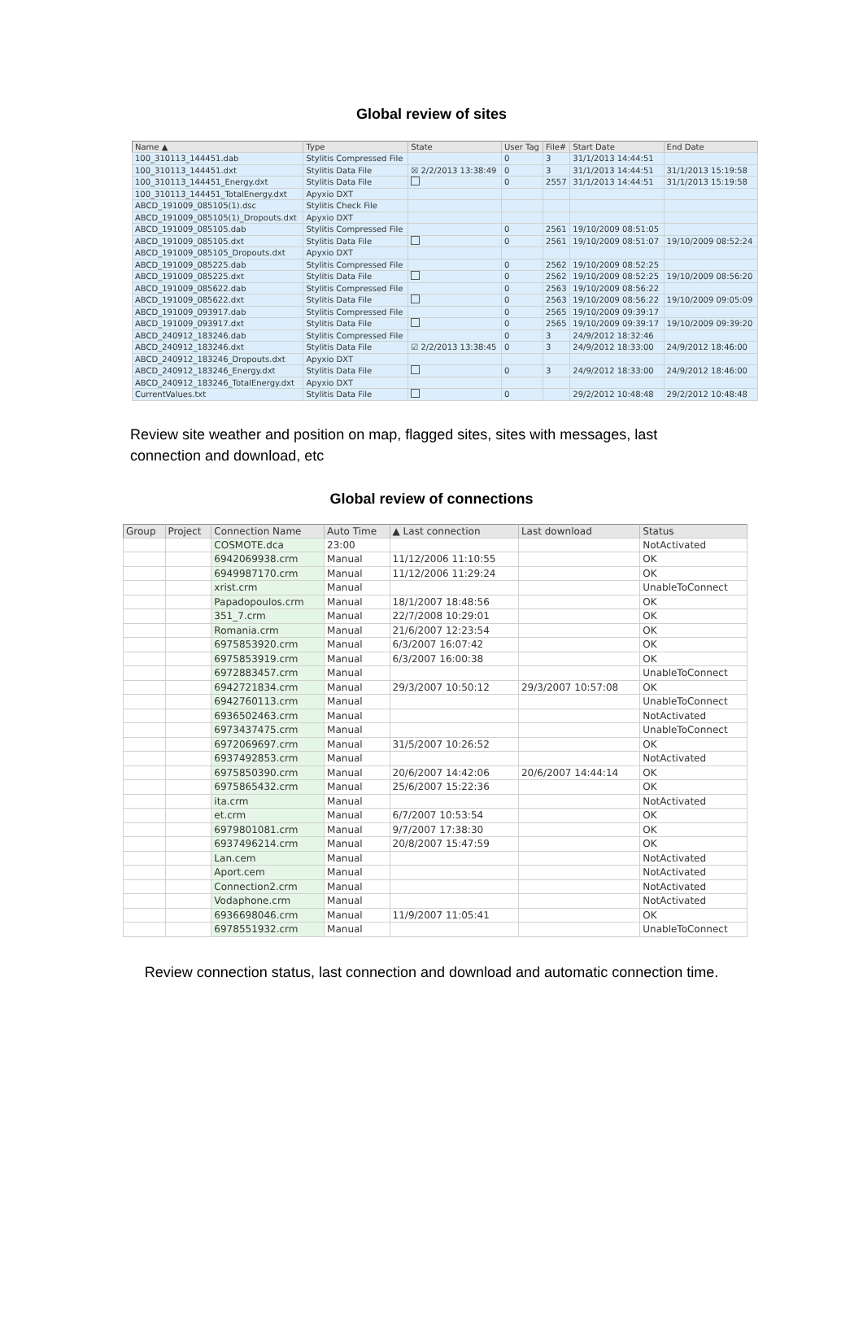Global review of sites
| Name ▲ | Type | State | User Tag | File# | Start Date | End Date |
| --- | --- | --- | --- | --- | --- | --- |
| 100_310113_144451.dab | Stylitis Compressed File | | 0 | 3 | 31/1/2013 14:44:51 | |
| 100_310113_144451.dxt | Stylitis Data File | ☒ 2/2/2013 13:38:49 | 0 | 3 | 31/1/2013 14:44:51 | 31/1/2013 15:19:58 |
| 100_310113_144451_Energy.dxt | Stylitis Data File | | 0 | 2557 | 31/1/2013 14:44:51 | 31/1/2013 15:19:58 |
| 100_310113_144451_TotalEnergy.dxt | Apyxio DXT | | | | | |
| ABCD_191009_085105(1).dsc | Stylitis Check File | | | | | |
| ABCD_191009_085105(1)_Dropouts.dxt | Apyxio DXT | | | | | |
| ABCD_191009_085105.dab | Stylitis Compressed File | | 0 | 2561 | 19/10/2009 08:51:05 | |
| ABCD_191009_085105.dxt | Stylitis Data File | | 0 | 2561 | 19/10/2009 08:51:07 | 19/10/2009 08:52:24 |
| ABCD_191009_085105_Dropouts.dxt | Apyxio DXT | | | | | |
| ABCD_191009_085225.dab | Stylitis Compressed File | | 0 | 2562 | 19/10/2009 08:52:25 | |
| ABCD_191009_085225.dxt | Stylitis Data File | | 0 | 2562 | 19/10/2009 08:52:25 | 19/10/2009 08:56:20 |
| ABCD_191009_085622.dab | Stylitis Compressed File | | 0 | 2563 | 19/10/2009 08:56:22 | |
| ABCD_191009_085622.dxt | Stylitis Data File | | 0 | 2563 | 19/10/2009 08:56:22 | 19/10/2009 09:05:09 |
| ABCD_191009_093917.dab | Stylitis Compressed File | | 0 | 2565 | 19/10/2009 09:39:17 | |
| ABCD_191009_093917.dxt | Stylitis Data File | | 0 | 2565 | 19/10/2009 09:39:17 | 19/10/2009 09:39:20 |
| ABCD_240912_183246.dab | Stylitis Compressed File | | 0 | 3 | 24/9/2012 18:32:46 | |
| ABCD_240912_183246.dxt | Stylitis Data File | ☑ 2/2/2013 13:38:45 | 0 | 3 | 24/9/2012 18:33:00 | 24/9/2012 18:46:00 |
| ABCD_240912_183246_Dropouts.dxt | Apyxio DXT | | | | | |
| ABCD_240912_183246_Energy.dxt | Stylitis Data File | | 0 | 3 | 24/9/2012 18:33:00 | 24/9/2012 18:46:00 |
| ABCD_240912_183246_TotalEnergy.dxt | Apyxio DXT | | | | | |
| CurrentValues.txt | Stylitis Data File | | 0 | | 29/2/2012 10:48:48 | 29/2/2012 10:48:48 |
Review site weather and position on map, flagged sites, sites with messages, last connection and download, etc
Global review of connections
| Group | Project | Connection Name | Auto Time | ▲ Last connection | Last download | Status |
| --- | --- | --- | --- | --- | --- | --- |
| | | COSMOTE.dca | 23:00 | | | NotActivated |
| | | 6942069938.crm | Manual | 11/12/2006 11:10:55 | | OK |
| | | 6949987170.crm | Manual | 11/12/2006 11:29:24 | | OK |
| | | xrist.crm | Manual | | | UnableToConnect |
| | | Papadopoulos.crm | Manual | 18/1/2007 18:48:56 | | OK |
| | | 351_7.crm | Manual | 22/7/2008 10:29:01 | | OK |
| | | Romania.crm | Manual | 21/6/2007 12:23:54 | | OK |
| | | 6975853920.crm | Manual | 6/3/2007 16:07:42 | | OK |
| | | 6975853919.crm | Manual | 6/3/2007 16:00:38 | | OK |
| | | 6972883457.crm | Manual | | | UnableToConnect |
| | | 6942721834.crm | Manual | 29/3/2007 10:50:12 | 29/3/2007 10:57:08 | OK |
| | | 6942760113.crm | Manual | | | UnableToConnect |
| | | 6936502463.crm | Manual | | | NotActivated |
| | | 6973437475.crm | Manual | | | UnableToConnect |
| | | 6972069697.crm | Manual | 31/5/2007 10:26:52 | | OK |
| | | 6937492853.crm | Manual | | | NotActivated |
| | | 6975850390.crm | Manual | 20/6/2007 14:42:06 | 20/6/2007 14:44:14 | OK |
| | | 6975865432.crm | Manual | 25/6/2007 15:22:36 | | OK |
| | | ita.crm | Manual | | | NotActivated |
| | | et.crm | Manual | 6/7/2007 10:53:54 | | OK |
| | | 6979801081.crm | Manual | 9/7/2007 17:38:30 | | OK |
| | | 6937496214.crm | Manual | 20/8/2007 15:47:59 | | OK |
| | | Lan.cem | Manual | | | NotActivated |
| | | Aport.cem | Manual | | | NotActivated |
| | | Connection2.crm | Manual | | | NotActivated |
| | | Vodaphone.crm | Manual | | | NotActivated |
| | | 6936698046.crm | Manual | 11/9/2007 11:05:41 | | OK |
| | | 6978551932.crm | Manual | | | UnableToConnect |
Review connection status, last connection and download and automatic connection time.